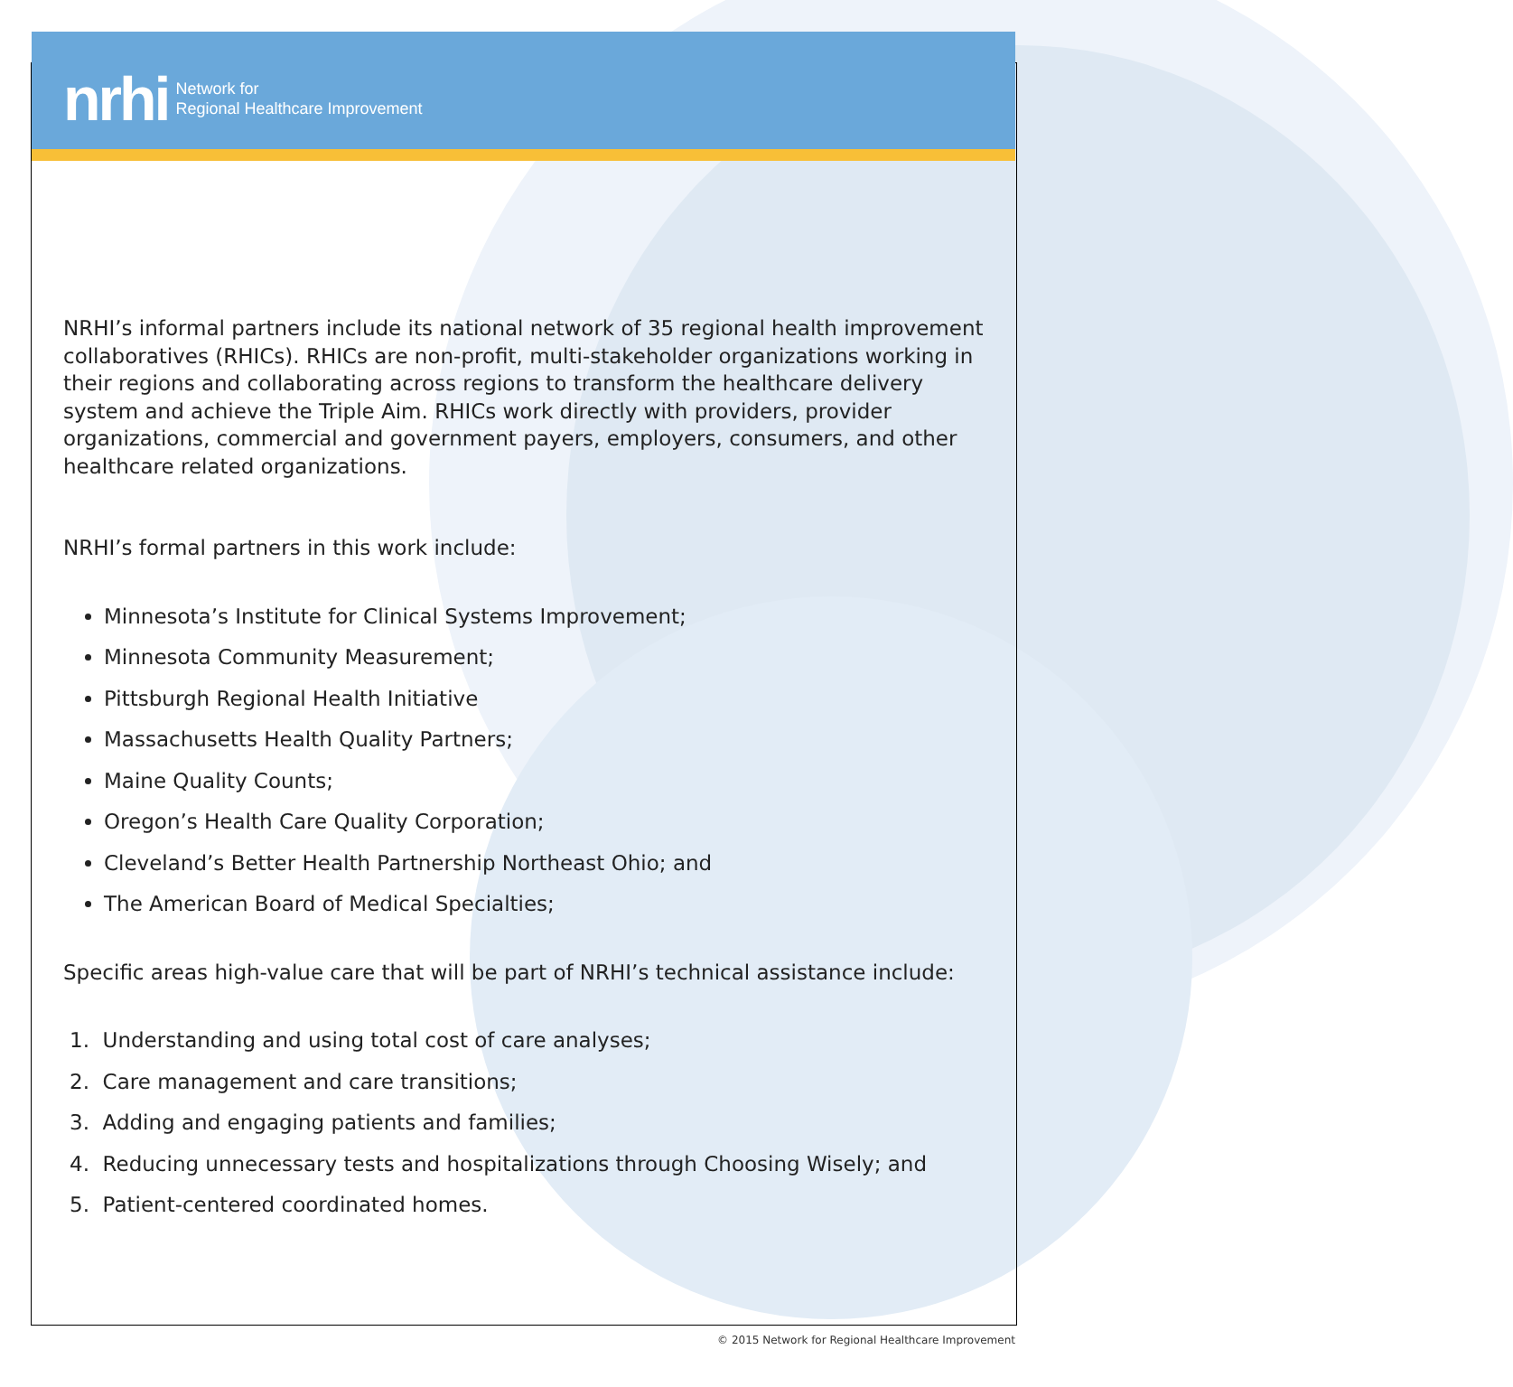nrhi Network for
Regional Healthcare Improvement
NRHI’s informal partners include its national network of 35 regional health improvement collaboratives (RHICs). RHICs are non-profit, multi-stakeholder organizations working in their regions and collaborating across regions to transform the healthcare delivery system and achieve the Triple Aim. RHICs work directly with providers, provider organizations, commercial and government payers, employers, consumers, and other healthcare related organizations.
NRHI’s formal partners in this work include:
Minnesota’s Institute for Clinical Systems Improvement;
Minnesota Community Measurement;
Pittsburgh Regional Health Initiative
Massachusetts Health Quality Partners;
Maine Quality Counts;
Oregon’s Health Care Quality Corporation;
Cleveland’s Better Health Partnership Northeast Ohio; and
The American Board of Medical Specialties;
Specific areas high-value care that will be part of NRHI’s technical assistance include:
1. Understanding and using total cost of care analyses;
2. Care management and care transitions;
3. Adding and engaging patients and families;
4. Reducing unnecessary tests and hospitalizations through Choosing Wisely; and
5. Patient-centered coordinated homes.
© 2015 Network for Regional Healthcare Improvement